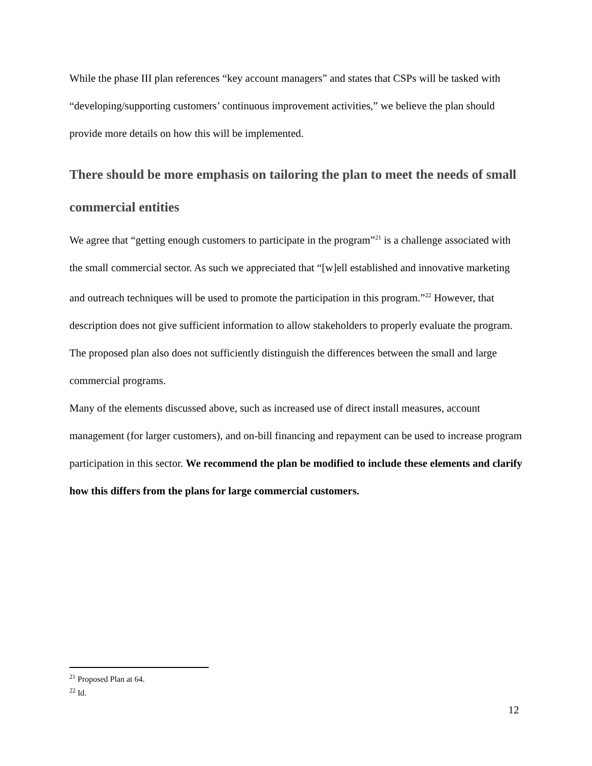While the phase III plan references “key account managers” and states that CSPs will be tasked with “developing/supporting customers’ continuous improvement activities,” we believe the plan should provide more details on how this will be implemented.
There should be more emphasis on tailoring the plan to meet the needs of small commercial entities
We agree that “getting enough customers to participate in the program”<sup>21</sup> is a challenge associated with the small commercial sector. As such we appreciated that “[w]ell established and innovative marketing and outreach techniques will be used to promote the participation in this program.”<sup>22</sup> However, that description does not give sufficient information to allow stakeholders to properly evaluate the program. The proposed plan also does not sufficiently distinguish the differences between the small and large commercial programs.
Many of the elements discussed above, such as increased use of direct install measures, account management (for larger customers), and on-bill financing and repayment can be used to increase program participation in this sector. We recommend the plan be modified to include these elements and clarify how this differs from the plans for large commercial customers.
<sup>21</sup> Proposed Plan at 64.
<sup>22</sup> Id.
12